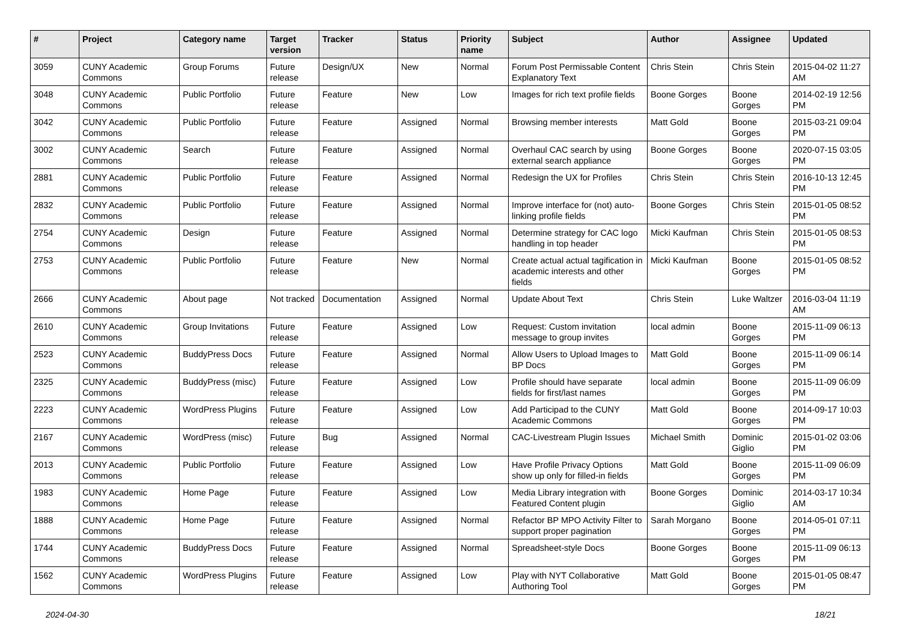| # | Project | Category name | Target version | Tracker | Status | Priority name | Subject | Author | Assignee | Updated |
| --- | --- | --- | --- | --- | --- | --- | --- | --- | --- | --- |
| 3059 | CUNY Academic Commons | Group Forums | Future release | Design/UX | New | Normal | Forum Post Permissable Content Explanatory Text | Chris Stein | Chris Stein | 2015-04-02 11:27 AM |
| 3048 | CUNY Academic Commons | Public Portfolio | Future release | Feature | New | Low | Images for rich text profile fields | Boone Gorges | Boone Gorges | 2014-02-19 12:56 PM |
| 3042 | CUNY Academic Commons | Public Portfolio | Future release | Feature | Assigned | Normal | Browsing member interests | Matt Gold | Boone Gorges | 2015-03-21 09:04 PM |
| 3002 | CUNY Academic Commons | Search | Future release | Feature | Assigned | Normal | Overhaul CAC search by using external search appliance | Boone Gorges | Boone Gorges | 2020-07-15 03:05 PM |
| 2881 | CUNY Academic Commons | Public Portfolio | Future release | Feature | Assigned | Normal | Redesign the UX for Profiles | Chris Stein | Chris Stein | 2016-10-13 12:45 PM |
| 2832 | CUNY Academic Commons | Public Portfolio | Future release | Feature | Assigned | Normal | Improve interface for (not) auto-linking profile fields | Boone Gorges | Chris Stein | 2015-01-05 08:52 PM |
| 2754 | CUNY Academic Commons | Design | Future release | Feature | Assigned | Normal | Determine strategy for CAC logo handling in top header | Micki Kaufman | Chris Stein | 2015-01-05 08:53 PM |
| 2753 | CUNY Academic Commons | Public Portfolio | Future release | Feature | New | Normal | Create actual actual tagification in academic interests and other fields | Micki Kaufman | Boone Gorges | 2015-01-05 08:52 PM |
| 2666 | CUNY Academic Commons | About page | Not tracked | Documentation | Assigned | Normal | Update About Text | Chris Stein | Luke Waltzer | 2016-03-04 11:19 AM |
| 2610 | CUNY Academic Commons | Group Invitations | Future release | Feature | Assigned | Low | Request: Custom invitation message to group invites | local admin | Boone Gorges | 2015-11-09 06:13 PM |
| 2523 | CUNY Academic Commons | BuddyPress Docs | Future release | Feature | Assigned | Normal | Allow Users to Upload Images to BP Docs | Matt Gold | Boone Gorges | 2015-11-09 06:14 PM |
| 2325 | CUNY Academic Commons | BuddyPress (misc) | Future release | Feature | Assigned | Low | Profile should have separate fields for first/last names | local admin | Boone Gorges | 2015-11-09 06:09 PM |
| 2223 | CUNY Academic Commons | WordPress Plugins | Future release | Feature | Assigned | Low | Add Participad to the CUNY Academic Commons | Matt Gold | Boone Gorges | 2014-09-17 10:03 PM |
| 2167 | CUNY Academic Commons | WordPress (misc) | Future release | Bug | Assigned | Normal | CAC-Livestream Plugin Issues | Michael Smith | Dominic Giglio | 2015-01-02 03:06 PM |
| 2013 | CUNY Academic Commons | Public Portfolio | Future release | Feature | Assigned | Low | Have Profile Privacy Options show up only for filled-in fields | Matt Gold | Boone Gorges | 2015-11-09 06:09 PM |
| 1983 | CUNY Academic Commons | Home Page | Future release | Feature | Assigned | Low | Media Library integration with Featured Content plugin | Boone Gorges | Dominic Giglio | 2014-03-17 10:34 AM |
| 1888 | CUNY Academic Commons | Home Page | Future release | Feature | Assigned | Normal | Refactor BP MPO Activity Filter to support proper pagination | Sarah Morgano | Boone Gorges | 2014-05-01 07:11 PM |
| 1744 | CUNY Academic Commons | BuddyPress Docs | Future release | Feature | Assigned | Normal | Spreadsheet-style Docs | Boone Gorges | Boone Gorges | 2015-11-09 06:13 PM |
| 1562 | CUNY Academic Commons | WordPress Plugins | Future release | Feature | Assigned | Low | Play with NYT Collaborative Authoring Tool | Matt Gold | Boone Gorges | 2015-01-05 08:47 PM |
2024-04-30 18/21